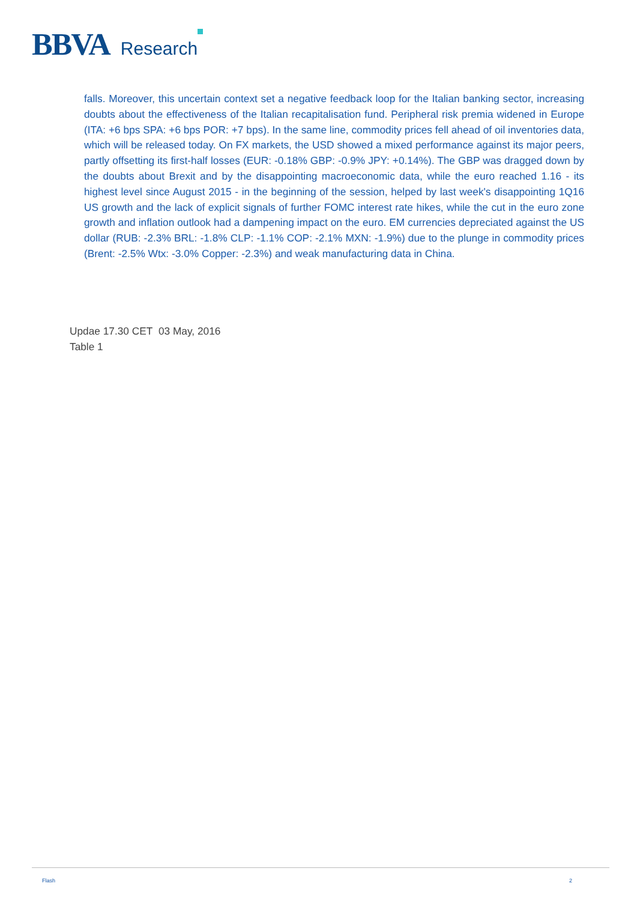BBVA Research
falls. Moreover, this uncertain context set a negative feedback loop for the Italian banking sector, increasing doubts about the effectiveness of the Italian recapitalisation fund. Peripheral risk premia widened in Europe (ITA: +6 bps SPA: +6 bps POR: +7 bps). In the same line, commodity prices fell ahead of oil inventories data, which will be released today. On FX markets, the USD showed a mixed performance against its major peers, partly offsetting its first-half losses (EUR: -0.18% GBP: -0.9% JPY: +0.14%). The GBP was dragged down by the doubts about Brexit and by the disappointing macroeconomic data, while the euro reached 1.16 - its highest level since August 2015 - in the beginning of the session, helped by last week's disappointing 1Q16 US growth and the lack of explicit signals of further FOMC interest rate hikes, while the cut in the euro zone growth and inflation outlook had a dampening impact on the euro. EM currencies depreciated against the US dollar (RUB: -2.3% BRL: -1.8% CLP: -1.1% COP: -2.1% MXN: -1.9%) due to the plunge in commodity prices (Brent: -2.5% Wtx: -3.0% Copper: -2.3%) and weak manufacturing data in China.
Updae 17.30 CET 03 May, 2016
Table 1
Flash 2